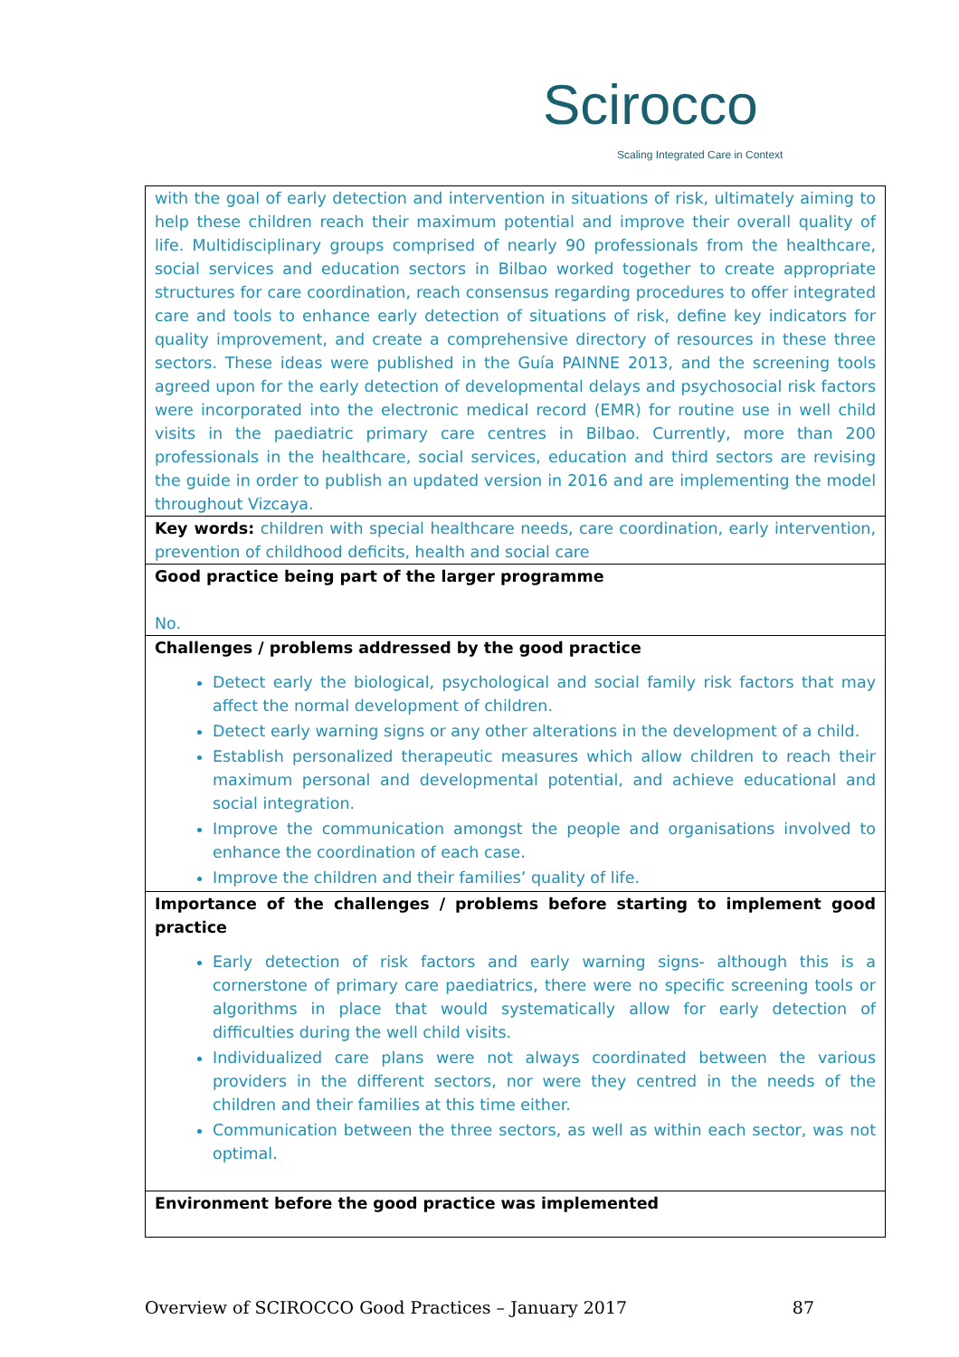Scirocco
Scaling Integrated Care in Context
| with the goal of early detection and intervention in situations of risk, ultimately aiming to help these children reach their maximum potential and improve their overall quality of life. Multidisciplinary groups comprised of nearly 90 professionals from the healthcare, social services and education sectors in Bilbao worked together to create appropriate structures for care coordination, reach consensus regarding procedures to offer integrated care and tools to enhance early detection of situations of risk, define key indicators for quality improvement, and create a comprehensive directory of resources in these three sectors. These ideas were published in the Guía PAINNE 2013, and the screening tools agreed upon for the early detection of developmental delays and psychosocial risk factors were incorporated into the electronic medical record (EMR) for routine use in well child visits in the paediatric primary care centres in Bilbao. Currently, more than 200 professionals in the healthcare, social services, education and third sectors are revising the guide in order to publish an updated version in 2016 and are implementing the model throughout Vizcaya. |
| Key words: children with special healthcare needs, care coordination, early intervention, prevention of childhood deficits, health and social care |
| Good practice being part of the larger programme No. |
| Challenges / problems addressed by the good practice Detect early the biological, psychological and social family risk factors that may affect the normal development of children. Detect early warning signs or any other alterations in the development of a child. Establish personalized therapeutic measures which allow children to reach their maximum personal and developmental potential, and achieve educational and social integration. Improve the communication amongst the people and organisations involved to enhance the coordination of each case. Improve the children and their families’ quality of life. |
| Importance of the challenges / problems before starting to implement good practice Early detection of risk factors and early warning signs- although this is a cornerstone of primary care paediatrics, there were no specific screening tools or algorithms in place that would systematically allow for early detection of difficulties during the well child visits. Individualized care plans were not always coordinated between the various providers in the different sectors, nor were they centred in the needs of the children and their families at this time either. Communication between the three sectors, as well as within each sector, was not optimal. |
| Environment before the good practice was implemented |
Overview of SCIROCCO Good Practices – January 2017 87